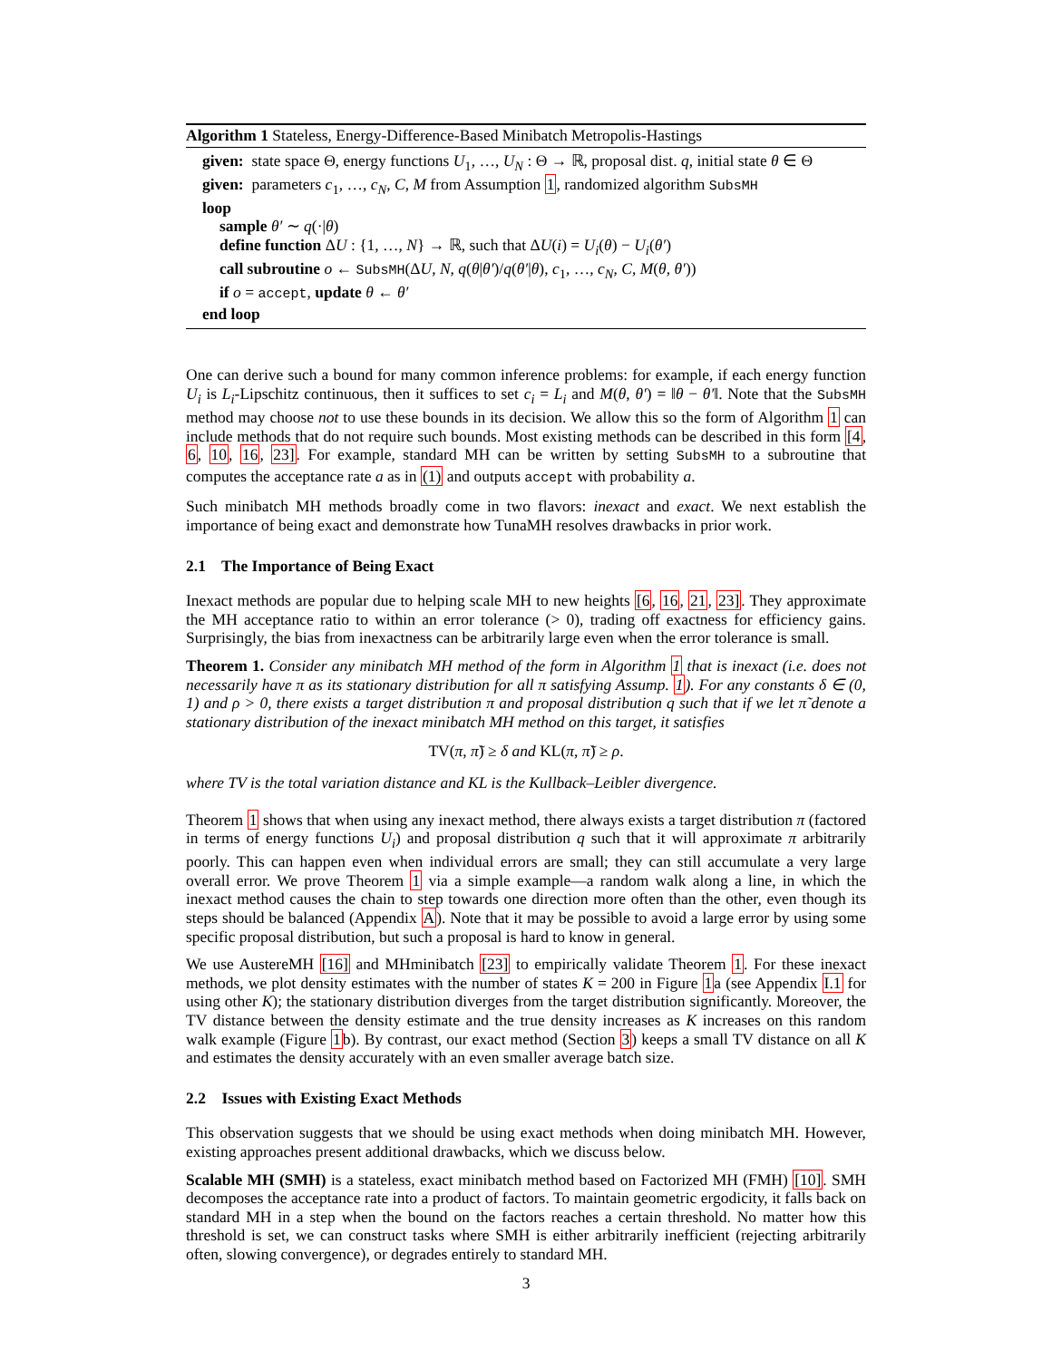Algorithm 1 Stateless, Energy-Difference-Based Minibatch Metropolis-Hastings
given: state space Θ, energy functions U<sub>1</sub>, …, U<sub>N</sub> : Θ → ℝ, proposal dist. q, initial state θ ∈ Θ
given: parameters c<sub>1</sub>, …, c<sub>N</sub>, C, M from Assumption 1, randomized algorithm SubsMH
loop
sample θ′ ∼ q(·|θ)
define function ΔU : {1, …, N} → ℝ, such that ΔU(i) = U<sub>i</sub>(θ) − U<sub>i</sub>(θ′)
call subroutine o ← SubsMH(ΔU, N, q(θ|θ′)/q(θ′|θ), c<sub>1</sub>, …, c<sub>N</sub>, C, M(θ, θ′))
if o = accept, update θ ← θ′
end loop
One can derive such a bound for many common inference problems: for example, if each energy function U<sub>i</sub> is L<sub>i</sub>-Lipschitz continuous, then it suffices to set c<sub>i</sub> = L<sub>i</sub> and M(θ, θ′) = ‖θ − θ′‖. Note that the SubsMH method may choose not to use these bounds in its decision. We allow this so the form of Algorithm 1 can include methods that do not require such bounds. Most existing methods can be described in this form [4, 6, 10, 16, 23]. For example, standard MH can be written by setting SubsMH to a subroutine that computes the acceptance rate a as in (1) and outputs accept with probability a.
Such minibatch MH methods broadly come in two flavors: inexact and exact. We next establish the importance of being exact and demonstrate how TunaMH resolves drawbacks in prior work.
2.1 The Importance of Being Exact
Inexact methods are popular due to helping scale MH to new heights [6, 16, 21, 23]. They approximate the MH acceptance ratio to within an error tolerance (> 0), trading off exactness for efficiency gains. Surprisingly, the bias from inexactness can be arbitrarily large even when the error tolerance is small.
Theorem 1. Consider any minibatch MH method of the form in Algorithm 1 that is inexact (i.e. does not necessarily have π as its stationary distribution for all π satisfying Assump. 1). For any constants δ ∈ (0, 1) and ρ > 0, there exists a target distribution π and proposal distribution q such that if we let π̃ denote a stationary distribution of the inexact minibatch MH method on this target, it satisfies
TV(π, π̃) ≥ δ and KL(π, π̃) ≥ ρ.
where TV is the total variation distance and KL is the Kullback–Leibler divergence.
Theorem 1 shows that when using any inexact method, there always exists a target distribution π (factored in terms of energy functions U<sub>i</sub>) and proposal distribution q such that it will approximate π arbitrarily poorly. This can happen even when individual errors are small; they can still accumulate a very large overall error. We prove Theorem 1 via a simple example—a random walk along a line, in which the inexact method causes the chain to step towards one direction more often than the other, even though its steps should be balanced (Appendix A). Note that it may be possible to avoid a large error by using some specific proposal distribution, but such a proposal is hard to know in general.
We use AustereMH [16] and MHminibatch [23] to empirically validate Theorem 1. For these inexact methods, we plot density estimates with the number of states K = 200 in Figure 1a (see Appendix I.1 for using other K); the stationary distribution diverges from the target distribution significantly. Moreover, the TV distance between the density estimate and the true density increases as K increases on this random walk example (Figure 1b). By contrast, our exact method (Section 3) keeps a small TV distance on all K and estimates the density accurately with an even smaller average batch size.
2.2 Issues with Existing Exact Methods
This observation suggests that we should be using exact methods when doing minibatch MH. However, existing approaches present additional drawbacks, which we discuss below.
Scalable MH (SMH) is a stateless, exact minibatch method based on Factorized MH (FMH) [10]. SMH decomposes the acceptance rate into a product of factors. To maintain geometric ergodicity, it falls back on standard MH in a step when the bound on the factors reaches a certain threshold. No matter how this threshold is set, we can construct tasks where SMH is either arbitrarily inefficient (rejecting arbitrarily often, slowing convergence), or degrades entirely to standard MH.
3